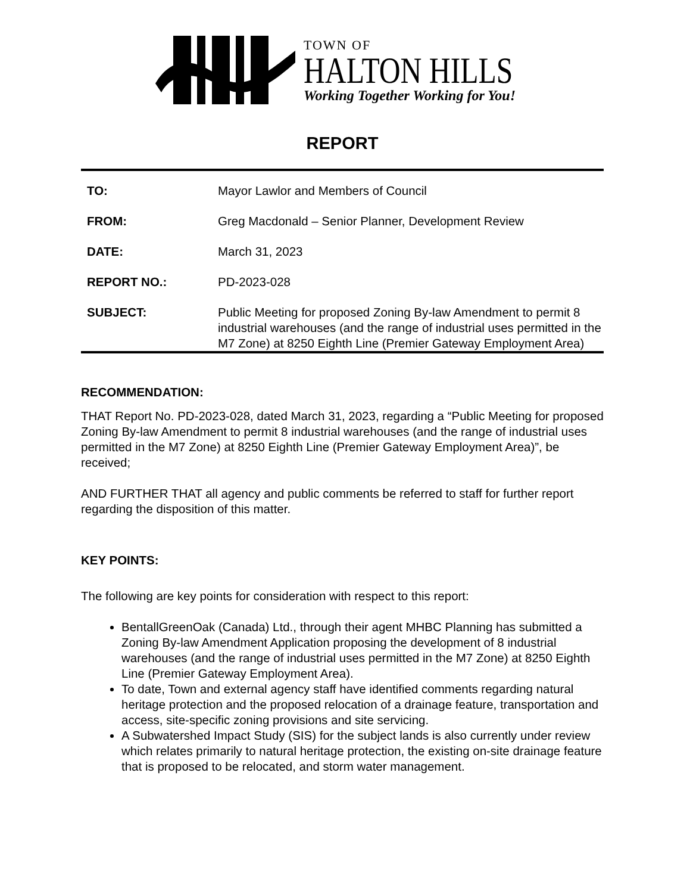TOWN OF
HALTON HILLS
Working Together Working for You!
REPORT
TO: Mayor Lawlor and Members of Council
FROM: Greg Macdonald – Senior Planner, Development Review
DATE: March 31, 2023
REPORT NO.: PD-2023-028
SUBJECT: Public Meeting for proposed Zoning By-law Amendment to permit 8 industrial warehouses (and the range of industrial uses permitted in the M7 Zone) at 8250 Eighth Line (Premier Gateway Employment Area)
RECOMMENDATION:
THAT Report No. PD-2023-028, dated March 31, 2023, regarding a “Public Meeting for proposed Zoning By-law Amendment to permit 8 industrial warehouses (and the range of industrial uses permitted in the M7 Zone) at 8250 Eighth Line (Premier Gateway Employment Area)”, be received;
AND FURTHER THAT all agency and public comments be referred to staff for further report regarding the disposition of this matter.
KEY POINTS:
The following are key points for consideration with respect to this report:
BentallGreenOak (Canada) Ltd., through their agent MHBC Planning has submitted a Zoning By-law Amendment Application proposing the development of 8 industrial warehouses (and the range of industrial uses permitted in the M7 Zone) at 8250 Eighth Line (Premier Gateway Employment Area).
To date, Town and external agency staff have identified comments regarding natural heritage protection and the proposed relocation of a drainage feature, transportation and access, site-specific zoning provisions and site servicing.
A Subwatershed Impact Study (SIS) for the subject lands is also currently under review which relates primarily to natural heritage protection, the existing on-site drainage feature that is proposed to be relocated, and storm water management.